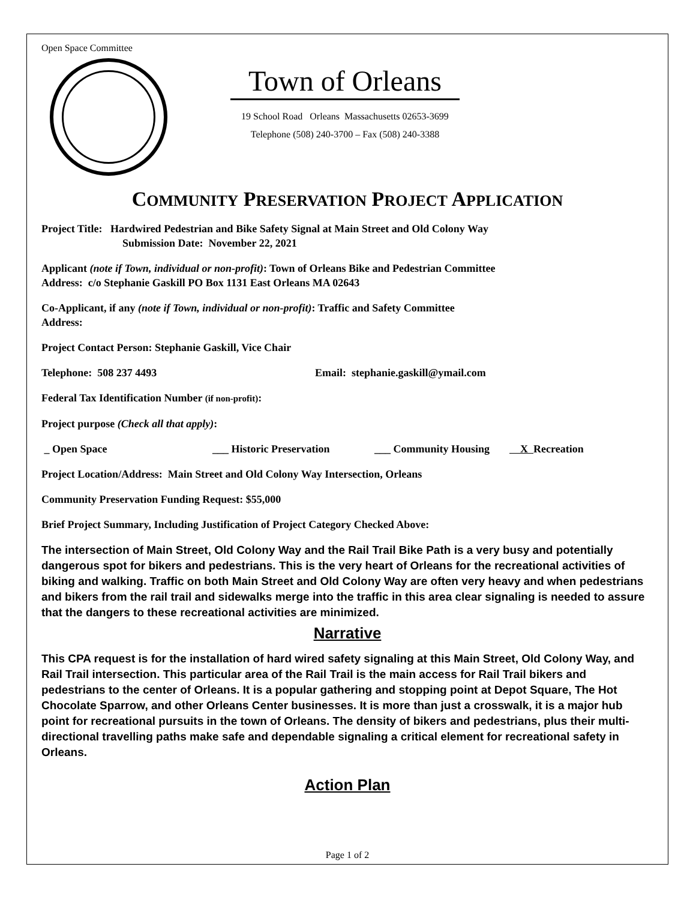Open Space Committee
Town of Orleans
19 School Road Orleans Massachusetts 02653-3699
Telephone (508) 240-3700 – Fax (508) 240-3388
COMMUNITY PRESERVATION PROJECT APPLICATION
Project Title: Hardwired Pedestrian and Bike Safety Signal at Main Street and Old Colony Way
Submission Date: November 22, 2021
Applicant (note if Town, individual or non-profit): Town of Orleans Bike and Pedestrian Committee
Address: c/o Stephanie Gaskill PO Box 1131 East Orleans MA 02643
Co-Applicant, if any (note if Town, individual or non-profit): Traffic and Safety Committee
Address:
Project Contact Person: Stephanie Gaskill, Vice Chair
Telephone: 508 237 4493 Email: stephanie.gaskill@ymail.com
Federal Tax Identification Number (if non-profit):
Project purpose (Check all that apply):
_ Open Space ___ Historic Preservation ___ Community Housing X Recreation
Project Location/Address: Main Street and Old Colony Way Intersection, Orleans
Community Preservation Funding Request: $55,000
Brief Project Summary, Including Justification of Project Category Checked Above:
The intersection of Main Street, Old Colony Way and the Rail Trail Bike Path is a very busy and potentially dangerous spot for bikers and pedestrians. This is the very heart of Orleans for the recreational activities of biking and walking. Traffic on both Main Street and Old Colony Way are often very heavy and when pedestrians and bikers from the rail trail and sidewalks merge into the traffic in this area clear signaling is needed to assure that the dangers to these recreational activities are minimized.
Narrative
This CPA request is for the installation of hard wired safety signaling at this Main Street, Old Colony Way, and Rail Trail intersection. This particular area of the Rail Trail is the main access for Rail Trail bikers and pedestrians to the center of Orleans. It is a popular gathering and stopping point at Depot Square, The Hot Chocolate Sparrow, and other Orleans Center businesses. It is more than just a crosswalk, it is a major hub point for recreational pursuits in the town of Orleans. The density of bikers and pedestrians, plus their multi-directional travelling paths make safe and dependable signaling a critical element for recreational safety in Orleans.
Action Plan
Page 1 of 2